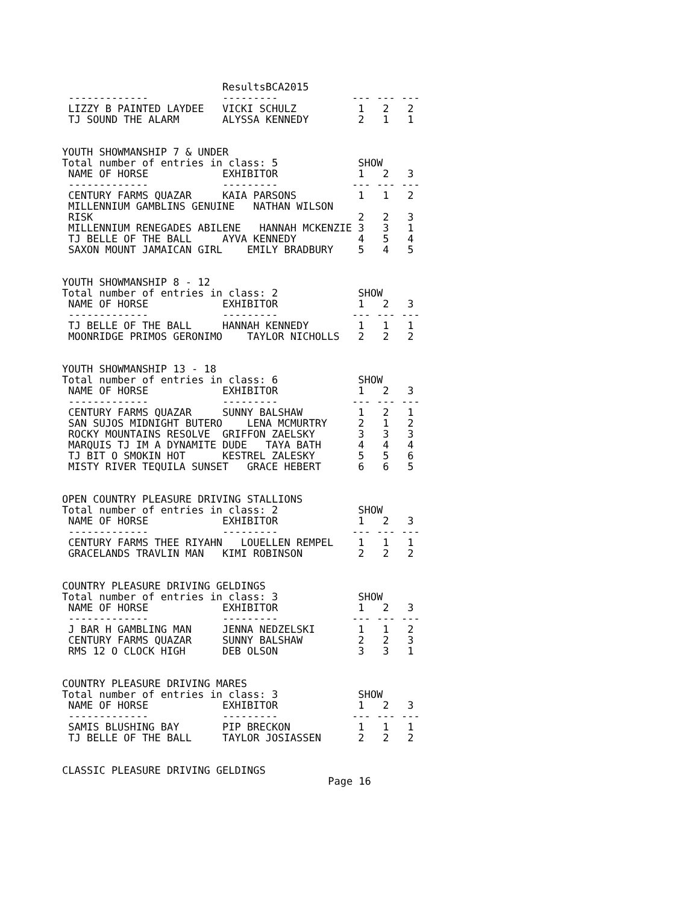ResultsBCA2015
 -------------            ---------            --- --- ---
 LIZZY B PAINTED LAYDEE   VICKI SCHULZ          1   2   2
 TJ SOUND THE ALARM       ALYSSA KENNEDY        2   1   1


YOUTH SHOWMANSHIP 7 & UNDER
Total number of entries in class: 5             SHOW
 NAME OF HORSE            EXHIBITOR             1   2   3
 -------------            ---------            --- --- ---
 CENTURY FARMS QUAZAR     KAIA PARSONS          1   1   2
 MILLENNIUM GAMBLINS GENUINE   NATHAN WILSON
 RISK                                           2   2   3
 MILLENNIUM RENEGADES ABILENE   HANNAH MCKENZIE 3   3   1
 TJ BELLE OF THE BALL     AYVA KENNEDY          4   5   4
 SAXON MOUNT JAMAICAN GIRL    EMILY BRADBURY    5   4   5


YOUTH SHOWMANSHIP 8 - 12
Total number of entries in class: 2             SHOW
 NAME OF HORSE            EXHIBITOR             1   2   3
 -------------            ---------            --- --- ---
 TJ BELLE OF THE BALL     HANNAH KENNEDY        1   1   1
 MOONRIDGE PRIMOS GERONIMO    TAYLOR NICHOLLS   2   2   2


YOUTH SHOWMANSHIP 13 - 18
Total number of entries in class: 6             SHOW
 NAME OF HORSE            EXHIBITOR             1   2   3
 -------------            ---------            --- --- ---
 CENTURY FARMS QUAZAR     SUNNY BALSHAW         1   2   1
 SAN SUJOS MIDNIGHT BUTERO    LENA MCMURTRY     2   1   2
 ROCKY MOUNTAINS RESOLVE  GRIFFON ZAELSKY       3   3   3
 MARQUIS TJ IM A DYNAMITE DUDE   TAYA BATH      4   4   4
 TJ BIT O SMOKIN HOT      KESTREL ZALESKY       5   5   6
 MISTY RIVER TEQUILA SUNSET   GRACE HEBERT      6   6   5


OPEN COUNTRY PLEASURE DRIVING STALLIONS
Total number of entries in class: 2             SHOW
 NAME OF HORSE            EXHIBITOR             1   2   3
 -------------            ---------            --- --- ---
 CENTURY FARMS THEE RIYAHN   LOUELLEN REMPEL    1   1   1
 GRACELANDS TRAVLIN MAN   KIMI ROBINSON         2   2   2


COUNTRY PLEASURE DRIVING GELDINGS
Total number of entries in class: 3             SHOW
 NAME OF HORSE            EXHIBITOR             1   2   3
 -------------            ---------            --- --- ---
 J BAR H GAMBLING MAN     JENNA NEDZELSKI       1   1   2
 CENTURY FARMS QUAZAR     SUNNY BALSHAW         2   2   3
 RMS 12 O CLOCK HIGH      DEB OLSON             3   3   1


COUNTRY PLEASURE DRIVING MARES
Total number of entries in class: 3             SHOW
 NAME OF HORSE            EXHIBITOR             1   2   3
 -------------            ---------            --- --- ---
 SAMIS BLUSHING BAY       PIP BRECKON           1   1   1
 TJ BELLE OF THE BALL     TAYLOR JOSIASSEN      2   2   2


CLASSIC PLEASURE DRIVING GELDINGS
Page 16